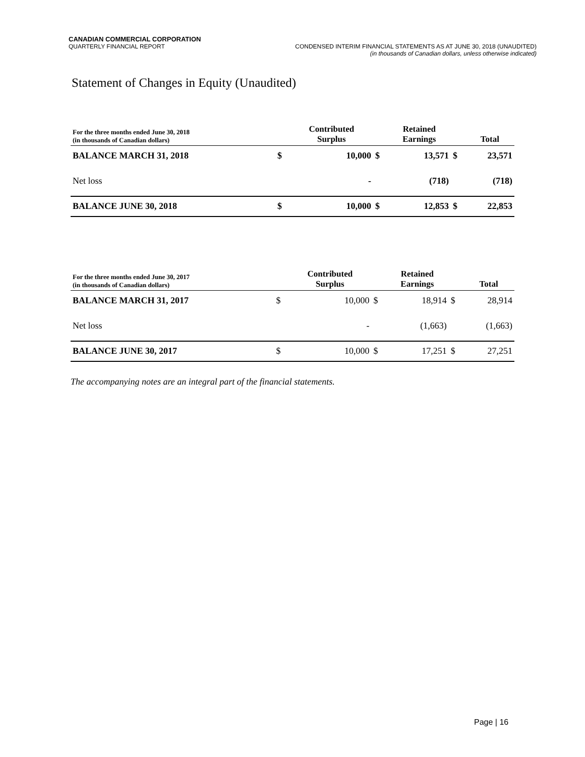CANADIAN COMMERCIAL CORPORATION
QUARTERLY FINANCIAL REPORT CONDENSED INTERIM FINANCIAL STATEMENTS AS AT JUNE 30, 2018 (UNAUDITED)
(in thousands of Canadian dollars, unless otherwise indicated)
Statement of Changes in Equity (Unaudited)
| For the three months ended June 30, 2018 (in thousands of Canadian dollars) | | Contributed Surplus | | Retained Earnings | | Total |
| --- | --- | --- | --- | --- | --- | --- |
| BALANCE MARCH 31, 2018 | $ | 10,000 | $ | 13,571 | $ | 23,571 |
| Net loss | | - | | (718) | | (718) |
| BALANCE JUNE 30, 2018 | $ | 10,000 | $ | 12,853 | $ | 22,853 |
| For the three months ended June 30, 2017 (in thousands of Canadian dollars) | | Contributed Surplus | | Retained Earnings | | Total |
| --- | --- | --- | --- | --- | --- | --- |
| BALANCE MARCH 31, 2017 | $ | 10,000 | $ | 18,914 | $ | 28,914 |
| Net loss | | - | | (1,663) | | (1,663) |
| BALANCE JUNE 30, 2017 | $ | 10,000 | $ | 17,251 | $ | 27,251 |
The accompanying notes are an integral part of the financial statements.
Page | 16